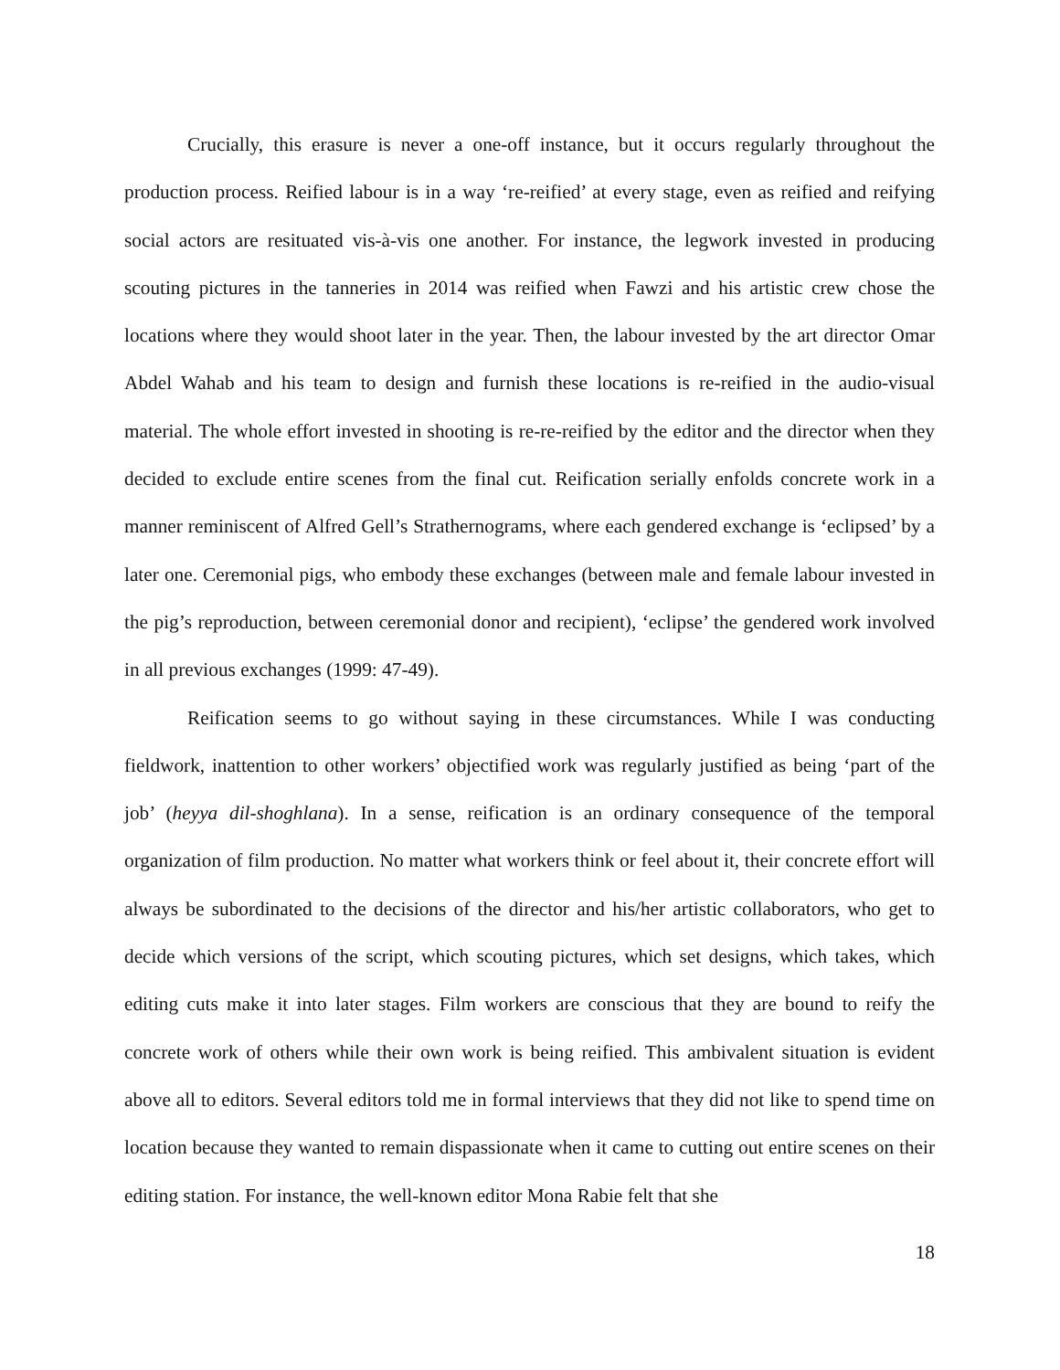Crucially, this erasure is never a one-off instance, but it occurs regularly throughout the production process. Reified labour is in a way ‘re-reified’ at every stage, even as reified and reifying social actors are resituated vis-à-vis one another. For instance, the legwork invested in producing scouting pictures in the tanneries in 2014 was reified when Fawzi and his artistic crew chose the locations where they would shoot later in the year. Then, the labour invested by the art director Omar Abdel Wahab and his team to design and furnish these locations is re-reified in the audio-visual material. The whole effort invested in shooting is re-re-reified by the editor and the director when they decided to exclude entire scenes from the final cut. Reification serially enfolds concrete work in a manner reminiscent of Alfred Gell’s Strathernograms, where each gendered exchange is ‘eclipsed’ by a later one. Ceremonial pigs, who embody these exchanges (between male and female labour invested in the pig’s reproduction, between ceremonial donor and recipient), ‘eclipse’ the gendered work involved in all previous exchanges (1999: 47-49).
Reification seems to go without saying in these circumstances. While I was conducting fieldwork, inattention to other workers’ objectified work was regularly justified as being ‘part of the job’ (heyya dil-shoghlana). In a sense, reification is an ordinary consequence of the temporal organization of film production. No matter what workers think or feel about it, their concrete effort will always be subordinated to the decisions of the director and his/her artistic collaborators, who get to decide which versions of the script, which scouting pictures, which set designs, which takes, which editing cuts make it into later stages. Film workers are conscious that they are bound to reify the concrete work of others while their own work is being reified. This ambivalent situation is evident above all to editors. Several editors told me in formal interviews that they did not like to spend time on location because they wanted to remain dispassionate when it came to cutting out entire scenes on their editing station. For instance, the well-known editor Mona Rabie felt that she
18